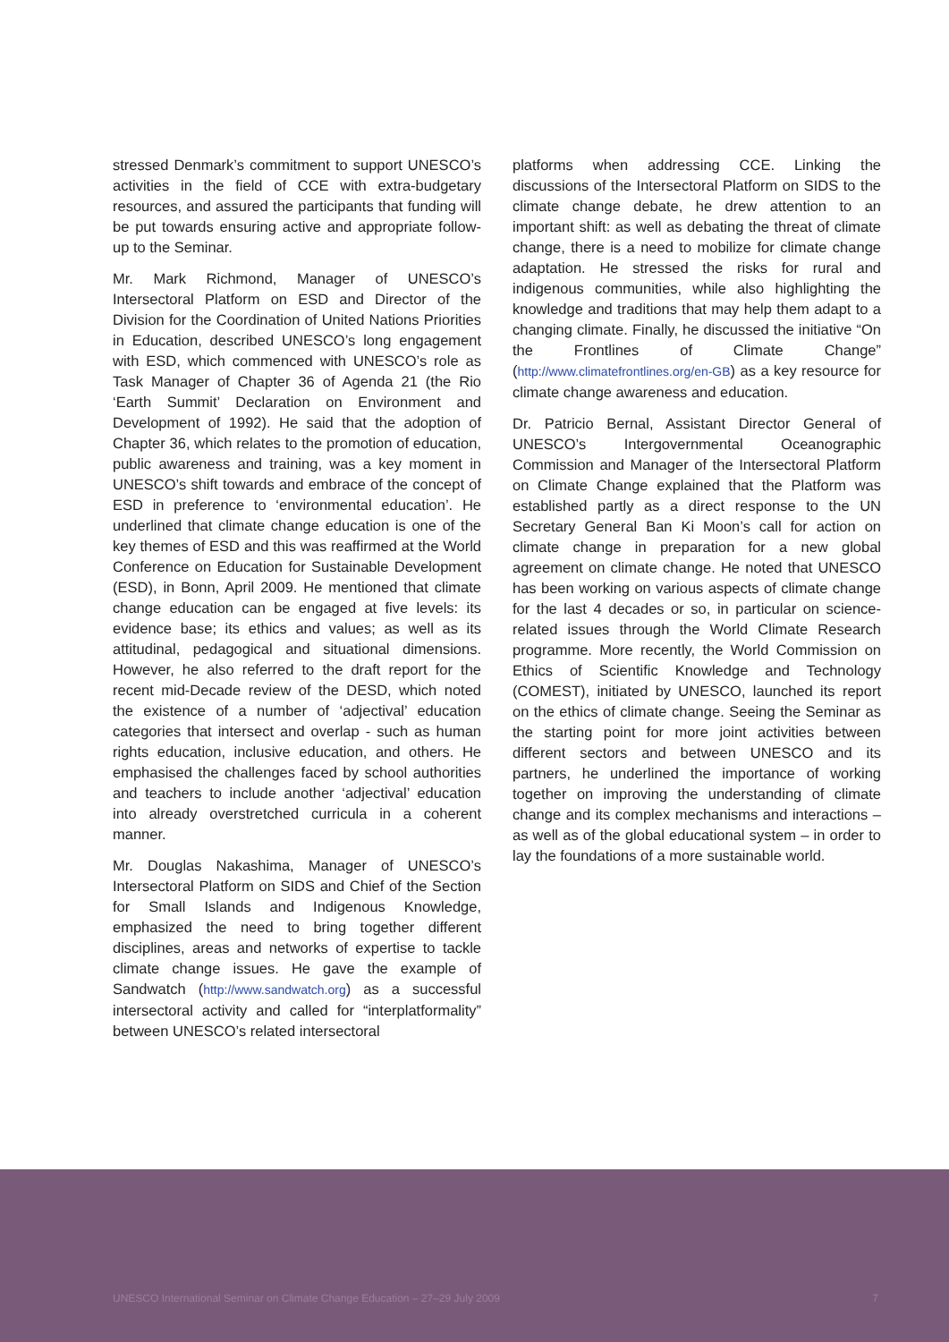stressed Denmark’s commitment to support UNESCO’s activities in the field of CCE with extra-budgetary resources, and assured the participants that funding will be put towards ensuring active and appropriate follow-up to the Seminar.
Mr. Mark Richmond, Manager of UNESCO’s Intersectoral Platform on ESD and Director of the Division for the Coordination of United Nations Priorities in Education, described UNESCO’s long engagement with ESD, which commenced with UNESCO’s role as Task Manager of Chapter 36 of Agenda 21 (the Rio ‘Earth Summit’ Declaration on Environment and Development of 1992). He said that the adoption of Chapter 36, which relates to the promotion of education, public awareness and training, was a key moment in UNESCO’s shift towards and embrace of the concept of ESD in preference to ‘environmental education’. He underlined that climate change education is one of the key themes of ESD and this was reaffirmed at the World Conference on Education for Sustainable Development (ESD), in Bonn, April 2009. He mentioned that climate change education can be engaged at five levels: its evidence base; its ethics and values; as well as its attitudinal, pedagogical and situational dimensions. However, he also referred to the draft report for the recent mid-Decade review of the DESD, which noted the existence of a number of ‘adjectival’ education categories that intersect and overlap - such as human rights education, inclusive education, and others. He emphasised the challenges faced by school authorities and teachers to include another ‘adjectival’ education into already overstretched curricula in a coherent manner.
Mr. Douglas Nakashima, Manager of UNESCO’s Intersectoral Platform on SIDS and Chief of the Section for Small Islands and Indigenous Knowledge, emphasized the need to bring together different disciplines, areas and networks of expertise to tackle climate change issues. He gave the example of Sandwatch (http://www.sandwatch.org) as a successful intersectoral activity and called for “interplatformality” between UNESCO’s related intersectoral
platforms when addressing CCE. Linking the discussions of the Intersectoral Platform on SIDS to the climate change debate, he drew attention to an important shift: as well as debating the threat of climate change, there is a need to mobilize for climate change adaptation. He stressed the risks for rural and indigenous communities, while also highlighting the knowledge and traditions that may help them adapt to a changing climate. Finally, he discussed the initiative “On the Frontlines of Climate Change” (http://www.climatefrontlines.org/en-GB) as a key resource for climate change awareness and education.
Dr. Patricio Bernal, Assistant Director General of UNESCO’s Intergovernmental Oceanographic Commission and Manager of the Intersectoral Platform on Climate Change explained that the Platform was established partly as a direct response to the UN Secretary General Ban Ki Moon’s call for action on climate change in preparation for a new global agreement on climate change. He noted that UNESCO has been working on various aspects of climate change for the last 4 decades or so, in particular on science-related issues through the World Climate Research programme. More recently, the World Commission on Ethics of Scientific Knowledge and Technology (COMEST), initiated by UNESCO, launched its report on the ethics of climate change. Seeing the Seminar as the starting point for more joint activities between different sectors and between UNESCO and its partners, he underlined the importance of working together on improving the understanding of climate change and its complex mechanisms and interactions – as well as of the global educational system – in order to lay the foundations of a more sustainable world.
UNESCO International Seminar on Climate Change Education – 27–29 July 2009 7